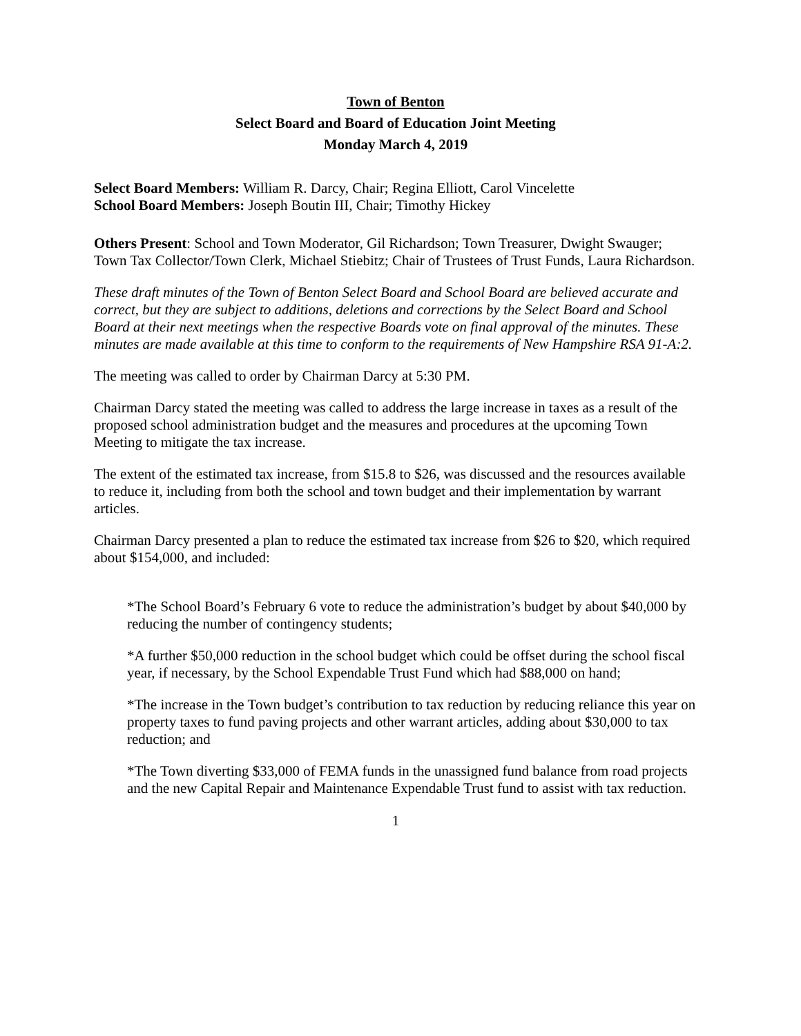Town of Benton
Select Board and Board of Education Joint Meeting
Monday March 4, 2019
Select Board Members: William R. Darcy, Chair; Regina Elliott, Carol Vincelette
School Board Members: Joseph Boutin III, Chair; Timothy Hickey
Others Present: School and Town Moderator, Gil Richardson; Town Treasurer, Dwight Swauger; Town Tax Collector/Town Clerk, Michael Stiebitz; Chair of Trustees of Trust Funds, Laura Richardson.
These draft minutes of the Town of Benton Select Board and School Board are believed accurate and correct, but they are subject to additions, deletions and corrections by the Select Board and School Board at their next meetings when the respective Boards vote on final approval of the minutes. These minutes are made available at this time to conform to the requirements of New Hampshire RSA 91-A:2.
The meeting was called to order by Chairman Darcy at 5:30 PM.
Chairman Darcy stated the meeting was called to address the large increase in taxes as a result of the proposed school administration budget and the measures and procedures at the upcoming Town Meeting to mitigate the tax increase.
The extent of the estimated tax increase, from $15.8 to $26, was discussed and the resources available to reduce it, including from both the school and town budget and their implementation by warrant articles.
Chairman Darcy presented a plan to reduce the estimated tax increase from $26 to $20, which required about $154,000, and included:
*The School Board’s February 6 vote to reduce the administration’s budget by about $40,000 by reducing the number of contingency students;
*A further $50,000 reduction in the school budget which could be offset during the school fiscal year, if necessary, by the School Expendable Trust Fund which had $88,000 on hand;
*The increase in the Town budget’s contribution to tax reduction by reducing reliance this year on property taxes to fund paving projects and other warrant articles, adding about $30,000 to tax reduction; and
*The Town diverting $33,000 of FEMA funds in the unassigned fund balance from road projects and the new Capital Repair and Maintenance Expendable Trust fund to assist with tax reduction.
1